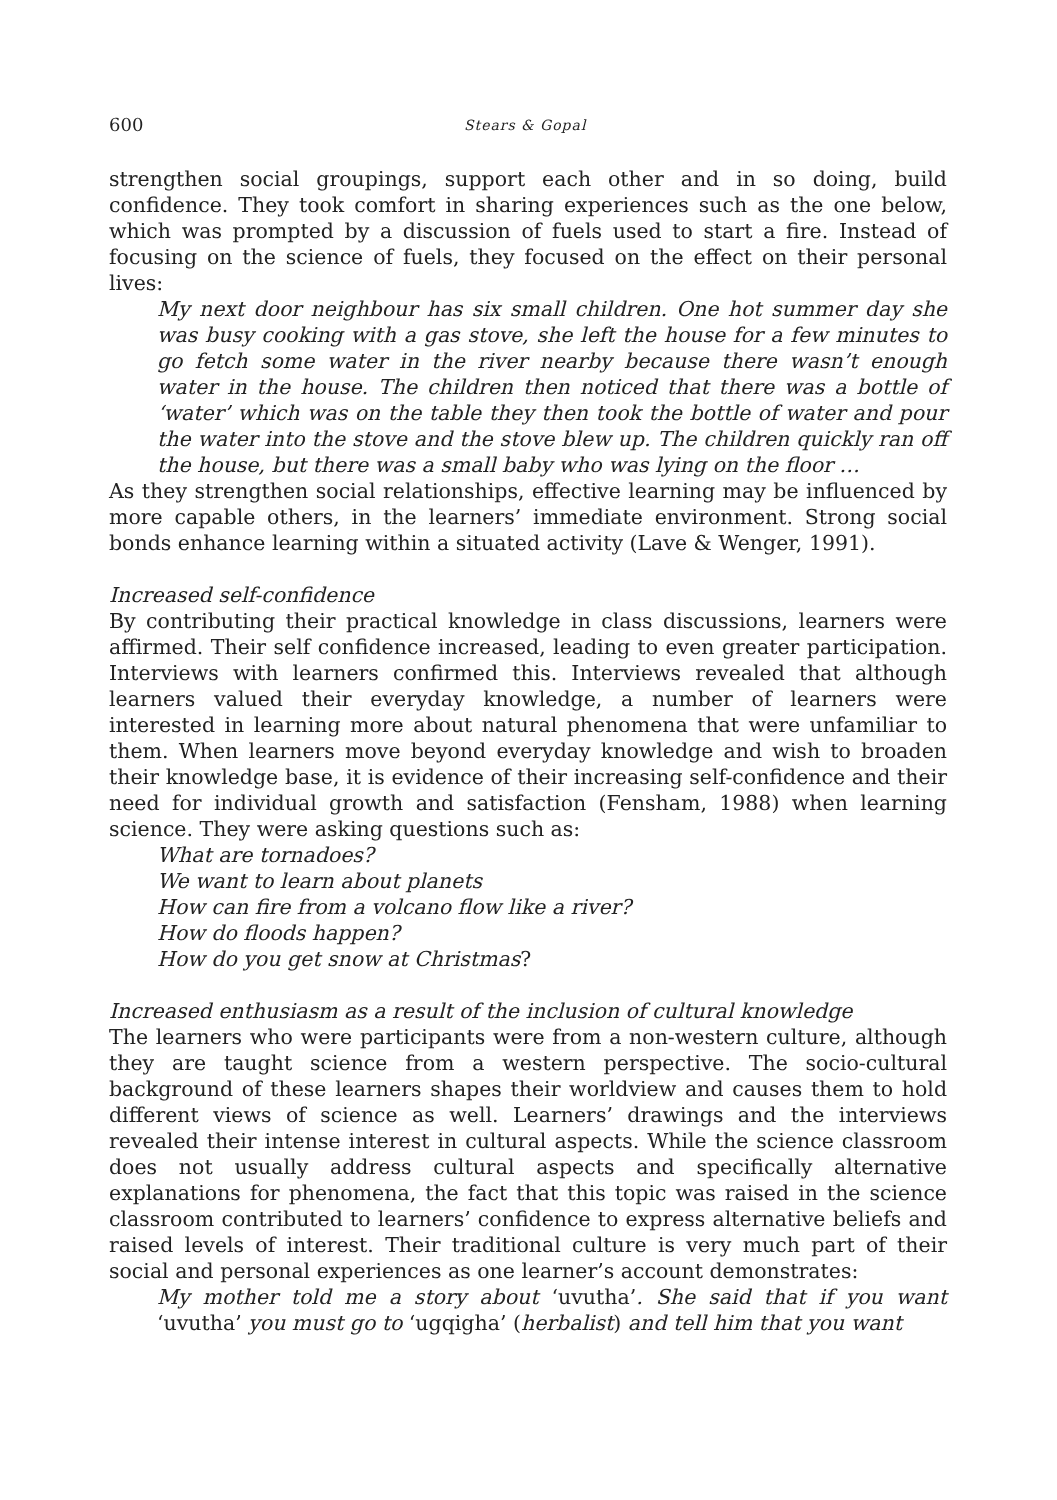600 Stears & Gopal
strengthen social groupings, support each other and in so doing, build confidence. They took comfort in sharing experiences such as the one below, which was prompted by a discussion of fuels used to start a fire. Instead of focusing on the science of fuels, they focused on the effect on their personal lives:
My next door neighbour has six small children. One hot summer day she was busy cooking with a gas stove, she left the house for a few minutes to go fetch some water in the river nearby because there wasn’t enough water in the house. The children then noticed that there was a bottle of ‘water’ which was on the table they then took the bottle of water and pour the water into the stove and the stove blew up. The children quickly ran off the house, but there was a small baby who was lying on the floor …
As they strengthen social relationships, effective learning may be influenced by more capable others, in the learners’ immediate environment. Strong social bonds enhance learning within a situated activity (Lave & Wenger, 1991).
Increased self-confidence
By contributing their practical knowledge in class discussions, learners were affirmed. Their self confidence increased, leading to even greater participation. Interviews with learners confirmed this. Interviews revealed that although learners valued their everyday knowledge, a number of learners were interested in learning more about natural phenomena that were unfamiliar to them. When learners move beyond everyday knowledge and wish to broaden their knowledge base, it is evidence of their increasing self-confidence and their need for individual growth and satisfaction (Fensham, 1988) when learning science. They were asking questions such as:
What are tornadoes?
We want to learn about planets
How can fire from a volcano flow like a river?
How do floods happen?
How do you get snow at Christmas?
Increased enthusiasm as a result of the inclusion of cultural knowledge
The learners who were participants were from a non-western culture, although they are taught science from a western perspective. The socio-cultural background of these learners shapes their worldview and causes them to hold different views of science as well. Learners’ drawings and the interviews revealed their intense interest in cultural aspects. While the science classroom does not usually address cultural aspects and specifically alternative explanations for phenomena, the fact that this topic was raised in the science classroom contributed to learners’ confidence to express alternative beliefs and raised levels of interest. Their traditional culture is very much part of their social and personal experiences as one learner’s account demonstrates:
My mother told me a story about ‘uvutha’. She said that if you want ‘uvutha’ you must go to ‘ugqigha’ (herbalist) and tell him that you want